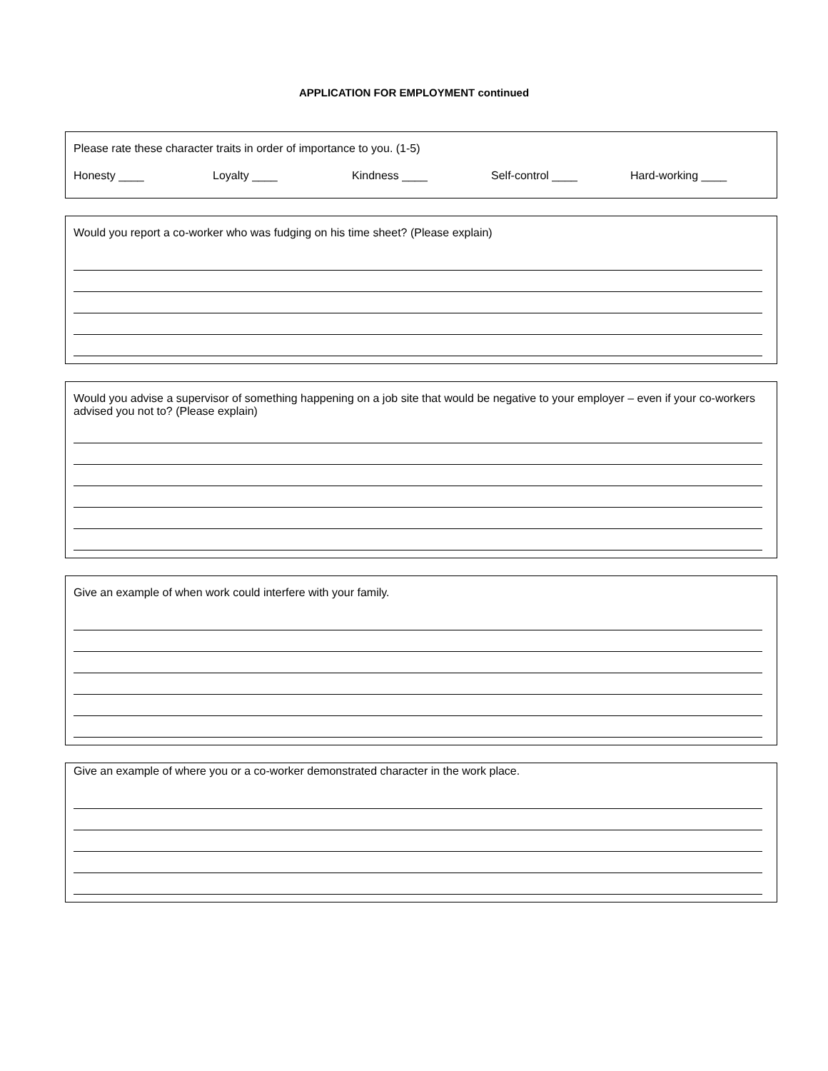APPLICATION FOR EMPLOYMENT continued
Please rate these character traits in order of importance to you. (1-5)
Honesty ____ Loyalty ____ Kindness ____ Self-control ____ Hard-working ____
Would you report a co-worker who was fudging on his time sheet? (Please explain)
Would you advise a supervisor of something happening on a job site that would be negative to your employer – even if your co-workers advised you not to? (Please explain)
Give an example of when work could interfere with your family.
Give an example of where you or a co-worker demonstrated character in the work place.